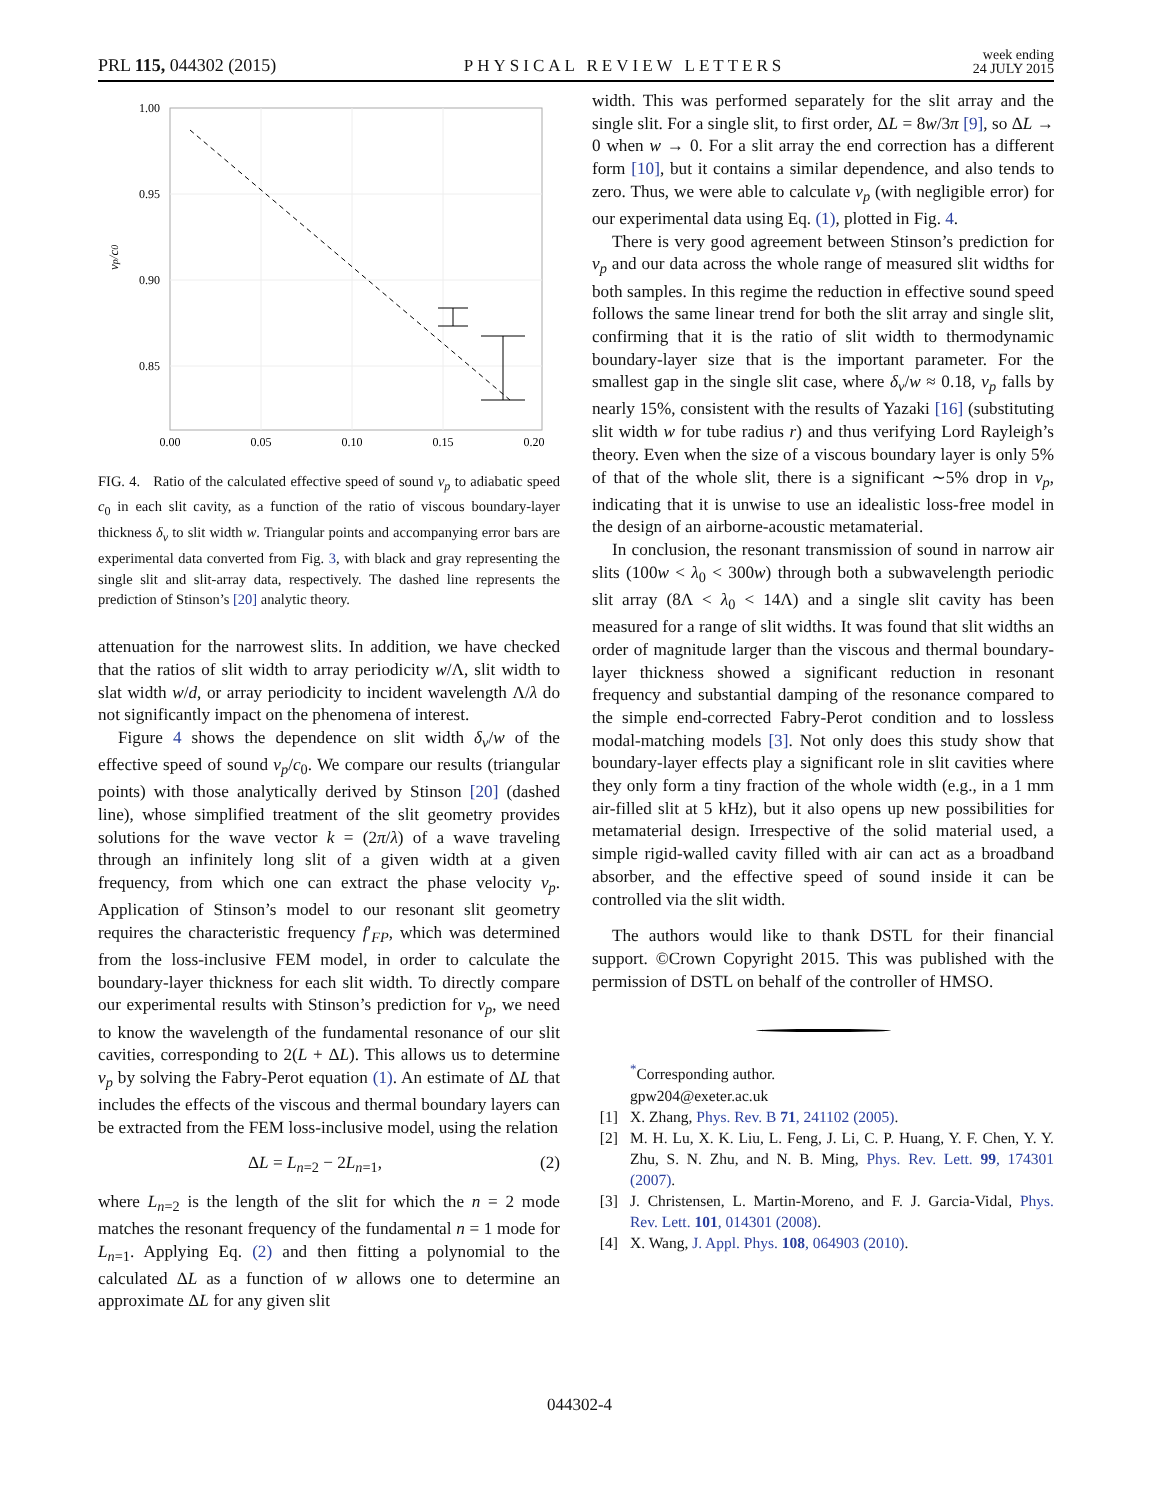PRL 115, 044302 (2015) PHYSICAL REVIEW LETTERS week ending
24 JULY 2015
1.00
0.95
0.90
0.85
0.00
0.05
0.10
0.15
0.20
vp/c0
FIG. 4. Ratio of the calculated effective speed of sound v<sub>p</sub> to adiabatic speed c<sub>0</sub> in each slit cavity, as a function of the ratio of viscous boundary-layer thickness δ<sub>ν</sub> to slit width w. Triangular points and accompanying error bars are experimental data converted from Fig. 3, with black and gray representing the single slit and slit-array data, respectively. The dashed line represents the prediction of Stinson’s [20] analytic theory.
attenuation for the narrowest slits. In addition, we have checked that the ratios of slit width to array periodicity w/Λ, slit width to slat width w/d, or array periodicity to incident wavelength Λ/λ do not significantly impact on the phenomena of interest.
Figure 4 shows the dependence on slit width δ<sub>ν</sub>/w of the effective speed of sound v<sub>p</sub>/c<sub>0</sub>. We compare our results (triangular points) with those analytically derived by Stinson [20] (dashed line), whose simplified treatment of the slit geometry provides solutions for the wave vector k = (2π/λ) of a wave traveling through an infinitely long slit of a given width at a given frequency, from which one can extract the phase velocity v<sub>p</sub>. Application of Stinson’s model to our resonant slit geometry requires the characteristic frequency f′<sub>FP</sub>, which was determined from the loss-inclusive FEM model, in order to calculate the boundary-layer thickness for each slit width. To directly compare our experimental results with Stinson’s prediction for v<sub>p</sub>, we need to know the wavelength of the fundamental resonance of our slit cavities, corresponding to 2(L + ΔL). This allows us to determine v<sub>p</sub> by solving the Fabry-Perot equation (1). An estimate of ΔL that includes the effects of the viscous and thermal boundary layers can be extracted from the FEM loss-inclusive model, using the relation
ΔL = L<sub>n=2</sub> − 2L<sub>n=1</sub>, (2)
where L<sub>n=2</sub> is the length of the slit for which the n = 2 mode matches the resonant frequency of the fundamental n = 1 mode for L<sub>n=1</sub>. Applying Eq. (2) and then fitting a polynomial to the calculated ΔL as a function of w allows one to determine an approximate ΔL for any given slit
width. This was performed separately for the slit array and the single slit. For a single slit, to first order, ΔL = 8w/3π [9], so ΔL → 0 when w → 0. For a slit array the end correction has a different form [10], but it contains a similar dependence, and also tends to zero. Thus, we were able to calculate v<sub>p</sub> (with negligible error) for our experimental data using Eq. (1), plotted in Fig. 4.
There is very good agreement between Stinson’s prediction for v<sub>p</sub> and our data across the whole range of measured slit widths for both samples. In this regime the reduction in effective sound speed follows the same linear trend for both the slit array and single slit, confirming that it is the ratio of slit width to thermodynamic boundary-layer size that is the important parameter. For the smallest gap in the single slit case, where δ<sub>ν</sub>/w ≈ 0.18, v<sub>p</sub> falls by nearly 15%, consistent with the results of Yazaki [16] (substituting slit width w for tube radius r) and thus verifying Lord Rayleigh’s theory. Even when the size of a viscous boundary layer is only 5% of that of the whole slit, there is a significant ∼5% drop in v<sub>p</sub>, indicating that it is unwise to use an idealistic loss-free model in the design of an airborne-acoustic metamaterial.
In conclusion, the resonant transmission of sound in narrow air slits (100w < λ<sub>0</sub> < 300w) through both a subwavelength periodic slit array (8Λ < λ<sub>0</sub> < 14Λ) and a single slit cavity has been measured for a range of slit widths. It was found that slit widths an order of magnitude larger than the viscous and thermal boundary-layer thickness showed a significant reduction in resonant frequency and substantial damping of the resonance compared to the simple end-corrected Fabry-Perot condition and to lossless modal-matching models [3]. Not only does this study show that boundary-layer effects play a significant role in slit cavities where they only form a tiny fraction of the whole width (e.g., in a 1 mm air-filled slit at 5 kHz), but it also opens up new possibilities for metamaterial design. Irrespective of the solid material used, a simple rigid-walled cavity filled with air can act as a broadband absorber, and the effective speed of sound inside it can be controlled via the slit width.
The authors would like to thank DSTL for their financial support. ©Crown Copyright 2015. This was published with the permission of DSTL on behalf of the controller of HMSO.
<sup>*</sup> Corresponding author.
gpw204@exeter.ac.uk
[1] X. Zhang, Phys. Rev. B 71, 241102 (2005).
[2] M. H. Lu, X. K. Liu, L. Feng, J. Li, C. P. Huang, Y. F. Chen, Y. Y. Zhu, S. N. Zhu, and N. B. Ming, Phys. Rev. Lett. 99, 174301 (2007).
[3] J. Christensen, L. Martin-Moreno, and F. J. Garcia-Vidal, Phys. Rev. Lett. 101, 014301 (2008).
[4] X. Wang, J. Appl. Phys. 108, 064903 (2010).
044302-4